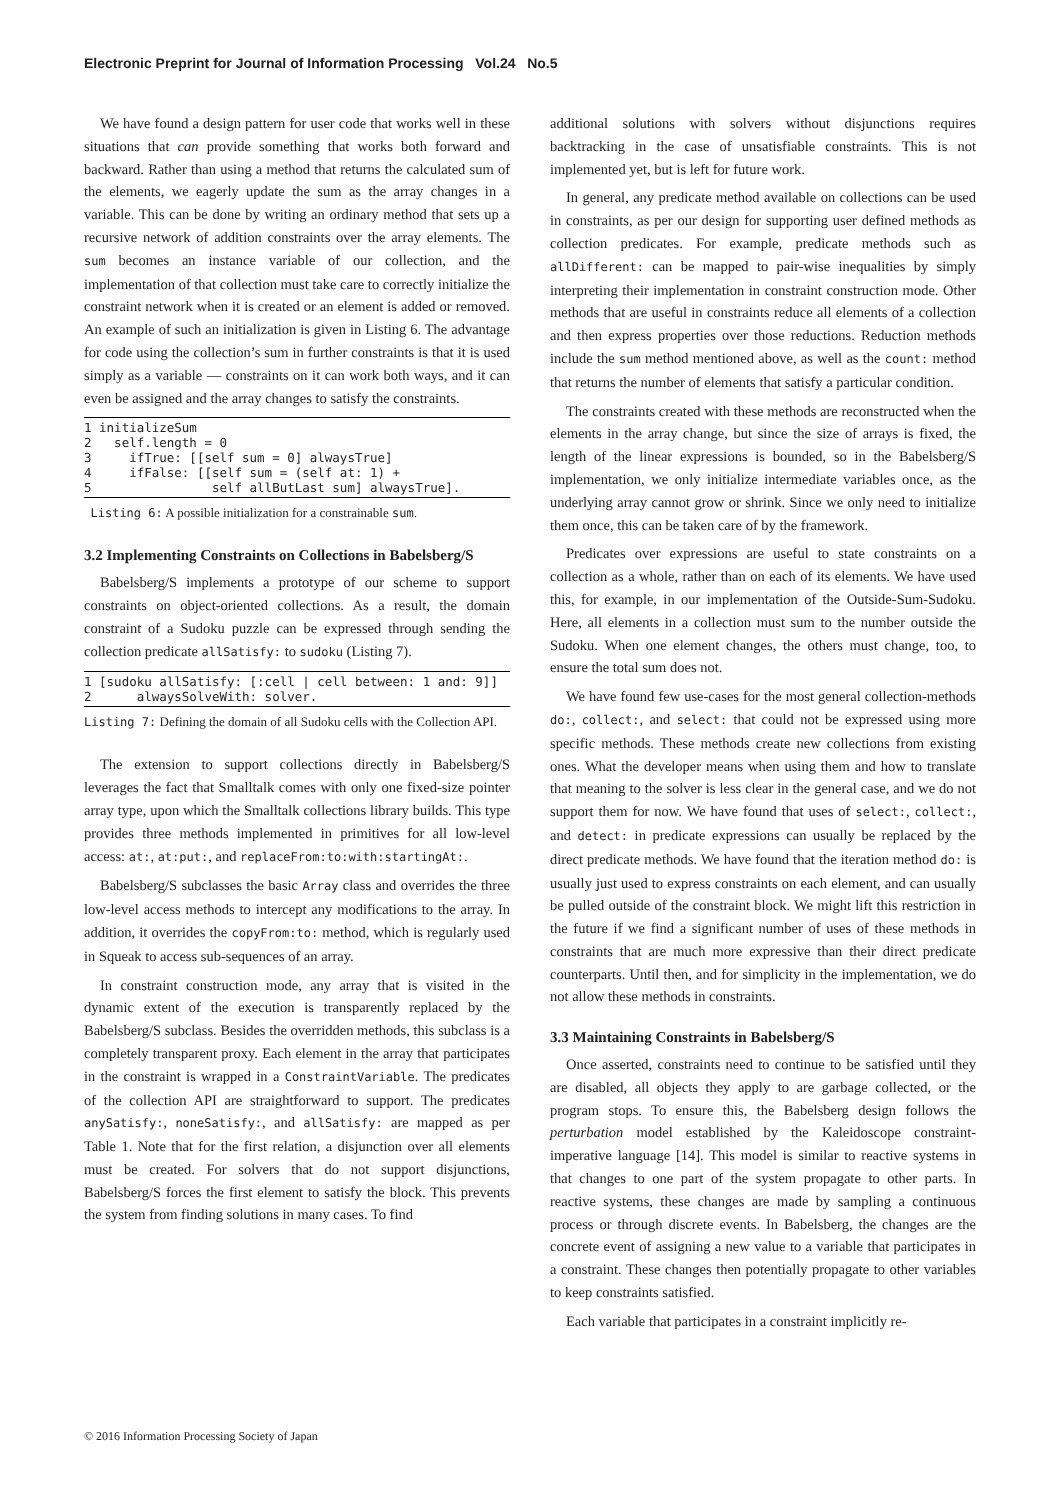Electronic Preprint for Journal of Information Processing Vol.24 No.5
We have found a design pattern for user code that works well in these situations that can provide something that works both forward and backward. Rather than using a method that returns the calculated sum of the elements, we eagerly update the sum as the array changes in a variable. This can be done by writing an ordinary method that sets up a recursive network of addition constraints over the array elements. The sum becomes an instance variable of our collection, and the implementation of that collection must take care to correctly initialize the constraint network when it is created or an element is added or removed. An example of such an initialization is given in Listing 6. The advantage for code using the collection’s sum in further constraints is that it is used simply as a variable — constraints on it can work both ways, and it can even be assigned and the array changes to satisfy the constraints.
1 initializeSum
2   self.length = 0
3     ifTrue: [[self sum = 0] alwaysTrue]
4     ifFalse: [[self sum = (self at: 1) +
5                self allButLast sum] alwaysTrue].
Listing 6: A possible initialization for a constrainable sum.
3.2 Implementing Constraints on Collections in Babelsberg/S
Babelsberg/S implements a prototype of our scheme to support constraints on object-oriented collections. As a result, the domain constraint of a Sudoku puzzle can be expressed through sending the collection predicate allSatisfy: to sudoku (Listing 7).
1 [sudoku allSatisfy: [:cell | cell between: 1 and: 9]]
2      alwaysSolveWith: solver.
Listing 7: Defining the domain of all Sudoku cells with the Collection API.
The extension to support collections directly in Babelsberg/S leverages the fact that Smalltalk comes with only one fixed-size pointer array type, upon which the Smalltalk collections library builds. This type provides three methods implemented in primitives for all low-level access: at:, at:put:, and replaceFrom:to:with:startingAt:.
Babelsberg/S subclasses the basic Array class and overrides the three low-level access methods to intercept any modifications to the array. In addition, it overrides the copyFrom:to: method, which is regularly used in Squeak to access sub-sequences of an array.
In constraint construction mode, any array that is visited in the dynamic extent of the execution is transparently replaced by the Babelsberg/S subclass. Besides the overridden methods, this subclass is a completely transparent proxy. Each element in the array that participates in the constraint is wrapped in a ConstraintVariable. The predicates of the collection API are straightforward to support. The predicates anySatisfy:, noneSatisfy:, and allSatisfy: are mapped as per Table 1. Note that for the first relation, a disjunction over all elements must be created. For solvers that do not support disjunctions, Babelsberg/S forces the first element to satisfy the block. This prevents the system from finding solutions in many cases. To find
additional solutions with solvers without disjunctions requires backtracking in the case of unsatisfiable constraints. This is not implemented yet, but is left for future work.
In general, any predicate method available on collections can be used in constraints, as per our design for supporting user defined methods as collection predicates. For example, predicate methods such as allDifferent: can be mapped to pair-wise inequalities by simply interpreting their implementation in constraint construction mode. Other methods that are useful in constraints reduce all elements of a collection and then express properties over those reductions. Reduction methods include the sum method mentioned above, as well as the count: method that returns the number of elements that satisfy a particular condition.
The constraints created with these methods are reconstructed when the elements in the array change, but since the size of arrays is fixed, the length of the linear expressions is bounded, so in the Babelsberg/S implementation, we only initialize intermediate variables once, as the underlying array cannot grow or shrink. Since we only need to initialize them once, this can be taken care of by the framework.
Predicates over expressions are useful to state constraints on a collection as a whole, rather than on each of its elements. We have used this, for example, in our implementation of the Outside-Sum-Sudoku. Here, all elements in a collection must sum to the number outside the Sudoku. When one element changes, the others must change, too, to ensure the total sum does not.
We have found few use-cases for the most general collection-methods do:, collect:, and select: that could not be expressed using more specific methods. These methods create new collections from existing ones. What the developer means when using them and how to translate that meaning to the solver is less clear in the general case, and we do not support them for now. We have found that uses of select:, collect:, and detect: in predicate expressions can usually be replaced by the direct predicate methods. We have found that the iteration method do: is usually just used to express constraints on each element, and can usually be pulled outside of the constraint block. We might lift this restriction in the future if we find a significant number of uses of these methods in constraints that are much more expressive than their direct predicate counterparts. Until then, and for simplicity in the implementation, we do not allow these methods in constraints.
3.3 Maintaining Constraints in Babelsberg/S
Once asserted, constraints need to continue to be satisfied until they are disabled, all objects they apply to are garbage collected, or the program stops. To ensure this, the Babelsberg design follows the perturbation model established by the Kaleidoscope constraint-imperative language [14]. This model is similar to reactive systems in that changes to one part of the system propagate to other parts. In reactive systems, these changes are made by sampling a continuous process or through discrete events. In Babelsberg, the changes are the concrete event of assigning a new value to a variable that participates in a constraint. These changes then potentially propagate to other variables to keep constraints satisfied.
Each variable that participates in a constraint implicitly re-
© 2016 Information Processing Society of Japan